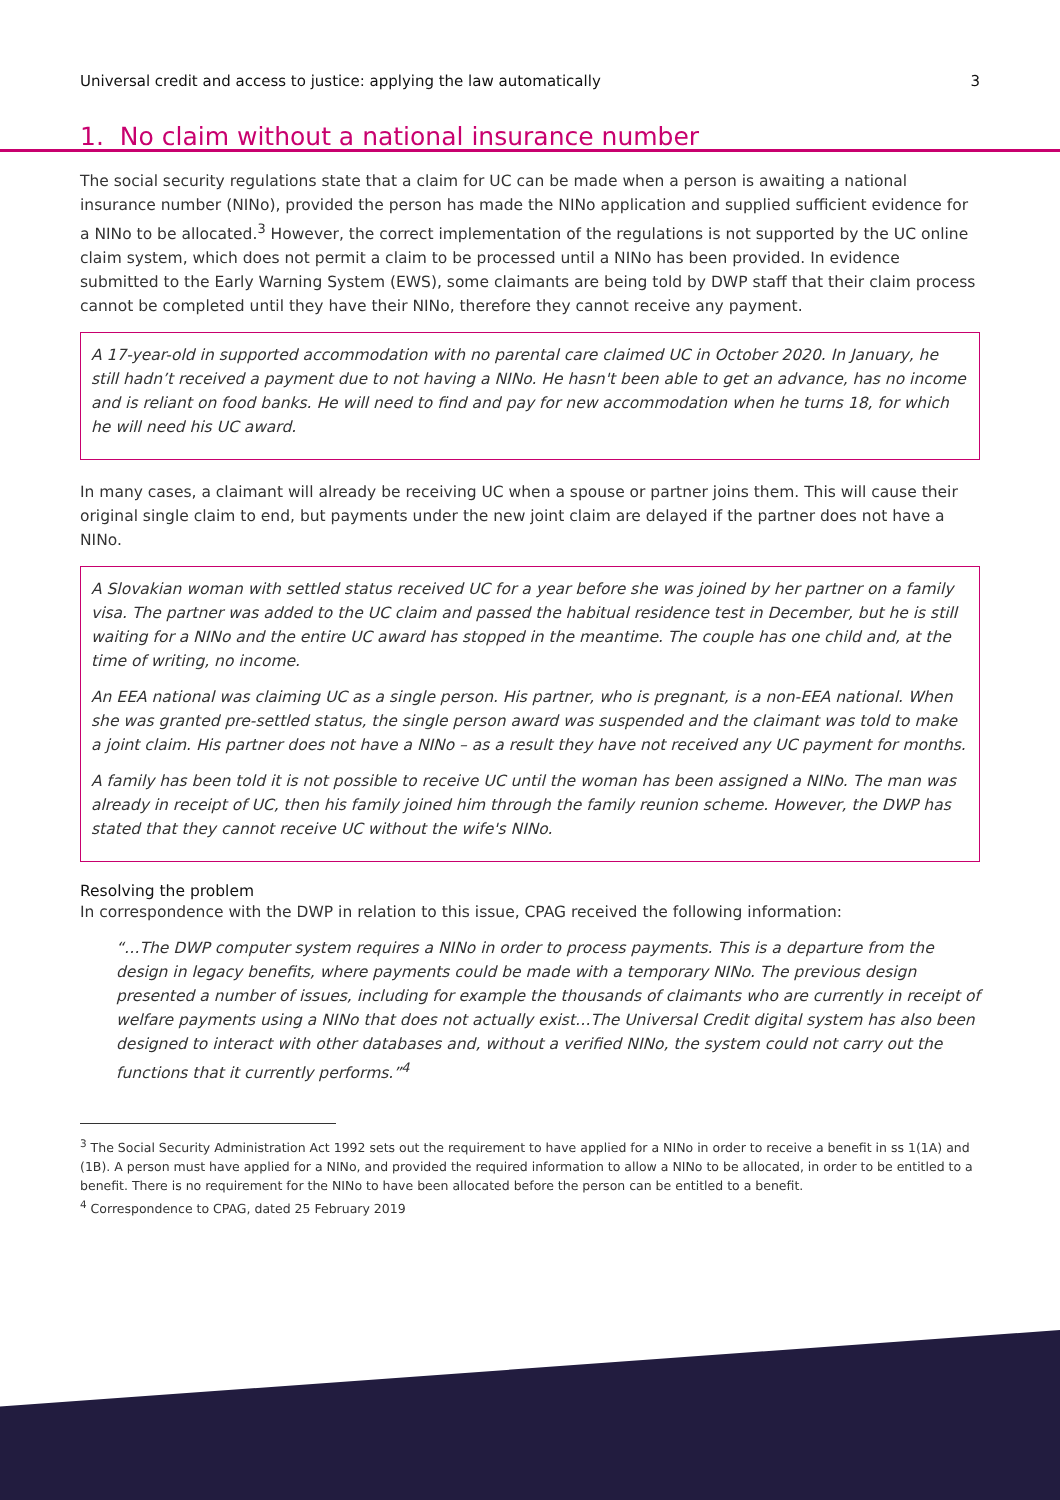Universal credit and access to justice: applying the law automatically 3
1. No claim without a national insurance number
The social security regulations state that a claim for UC can be made when a person is awaiting a national insurance number (NINo), provided the person has made the NINo application and supplied sufficient evidence for a NINo to be allocated.<sup>3</sup> However, the correct implementation of the regulations is not supported by the UC online claim system, which does not permit a claim to be processed until a NINo has been provided. In evidence submitted to the Early Warning System (EWS), some claimants are being told by DWP staff that their claim process cannot be completed until they have their NINo, therefore they cannot receive any payment.
A 17-year-old in supported accommodation with no parental care claimed UC in October 2020. In January, he still hadn’t received a payment due to not having a NINo. He hasn't been able to get an advance, has no income and is reliant on food banks. He will need to find and pay for new accommodation when he turns 18, for which he will need his UC award.
In many cases, a claimant will already be receiving UC when a spouse or partner joins them. This will cause their original single claim to end, but payments under the new joint claim are delayed if the partner does not have a NINo.
A Slovakian woman with settled status received UC for a year before she was joined by her partner on a family visa. The partner was added to the UC claim and passed the habitual residence test in December, but he is still waiting for a NINo and the entire UC award has stopped in the meantime. The couple has one child and, at the time of writing, no income.
An EEA national was claiming UC as a single person. His partner, who is pregnant, is a non-EEA national. When she was granted pre-settled status, the single person award was suspended and the claimant was told to make a joint claim. His partner does not have a NINo – as a result they have not received any UC payment for months.
A family has been told it is not possible to receive UC until the woman has been assigned a NINo. The man was already in receipt of UC, then his family joined him through the family reunion scheme. However, the DWP has stated that they cannot receive UC without the wife's NINo.
Resolving the problem
In correspondence with the DWP in relation to this issue, CPAG received the following information:
“…The DWP computer system requires a NINo in order to process payments. This is a departure from the design in legacy benefits, where payments could be made with a temporary NINo. The previous design presented a number of issues, including for example the thousands of claimants who are currently in receipt of welfare payments using a NINo that does not actually exist…The Universal Credit digital system has also been designed to interact with other databases and, without a verified NINo, the system could not carry out the functions that it currently performs.”<sup>4</sup>
<sup>3</sup> The Social Security Administration Act 1992 sets out the requirement to have applied for a NINo in order to receive a benefit in ss 1(1A) and (1B). A person must have applied for a NINo, and provided the required information to allow a NINo to be allocated, in order to be entitled to a benefit. There is no requirement for the NINo to have been allocated before the person can be entitled to a benefit.
<sup>4</sup> Correspondence to CPAG, dated 25 February 2019